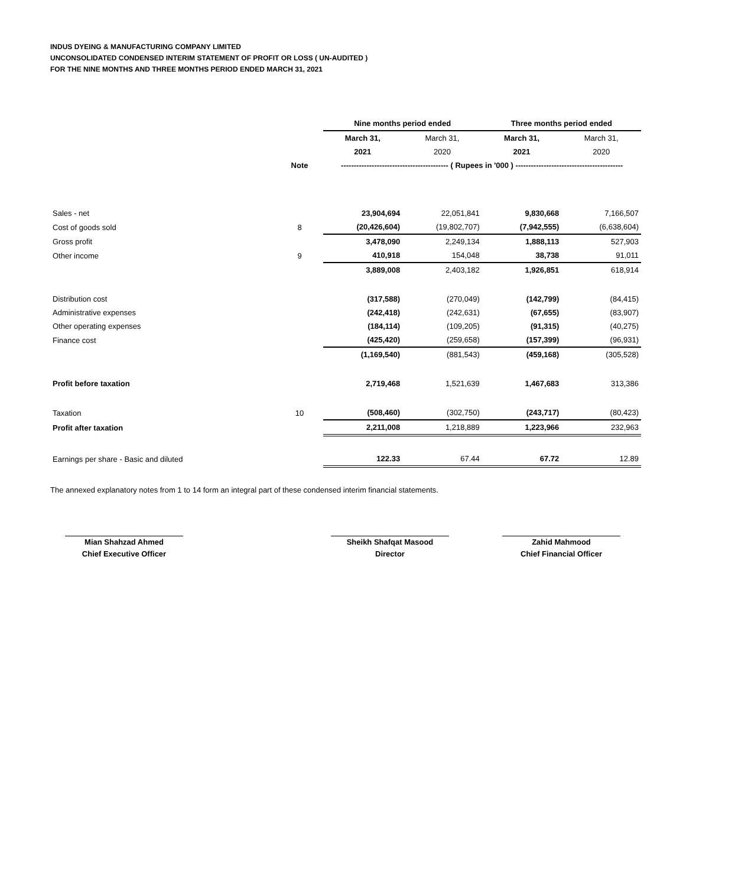INDUS DYEING & MANUFACTURING COMPANY LIMITED
UNCONSOLIDATED CONDENSED INTERIM STATEMENT OF PROFIT OR LOSS ( UN-AUDITED )
FOR THE NINE MONTHS AND THREE MONTHS PERIOD ENDED MARCH 31, 2021
| | | Nine months period ended | | Three months period ended | |
| | | March 31, | March 31, | March 31, | March 31, |
| | | 2021 | 2020 | 2021 | 2020 |
| | Note | ------------------------------------------ ( Rupees in '000 ) ------------------------------------------ | | | |
| Sales - net | | 23,904,694 | 22,051,841 | 9,830,668 | 7,166,507 |
| Cost of goods sold | 8 | (20,426,604) | (19,802,707) | (7,942,555) | (6,638,604) |
| Gross profit | | 3,478,090 | 2,249,134 | 1,888,113 | 527,903 |
| Other income | 9 | 410,918 | 154,048 | 38,738 | 91,011 |
| | | 3,889,008 | 2,403,182 | 1,926,851 | 618,914 |
| Distribution cost | | (317,588) | (270,049) | (142,799) | (84,415) |
| Administrative expenses | | (242,418) | (242,631) | (67,655) | (83,907) |
| Other operating expenses | | (184,114) | (109,205) | (91,315) | (40,275) |
| Finance cost | | (425,420) | (259,658) | (157,399) | (96,931) |
| | | (1,169,540) | (881,543) | (459,168) | (305,528) |
| Profit before taxation | | 2,719,468 | 1,521,639 | 1,467,683 | 313,386 |
| Taxation | 10 | (508,460) | (302,750) | (243,717) | (80,423) |
| Profit after taxation | | 2,211,008 | 1,218,889 | 1,223,966 | 232,963 |
| Earnings per share - Basic and diluted | | 122.33 | 67.44 | 67.72 | 12.89 |
The annexed explanatory notes from 1 to 14 form an integral part of these condensed interim financial statements.
Mian Shahzad Ahmed
Chief Executive Officer
Sheikh Shafqat Masood
Director
Zahid Mahmood
Chief Financial Officer